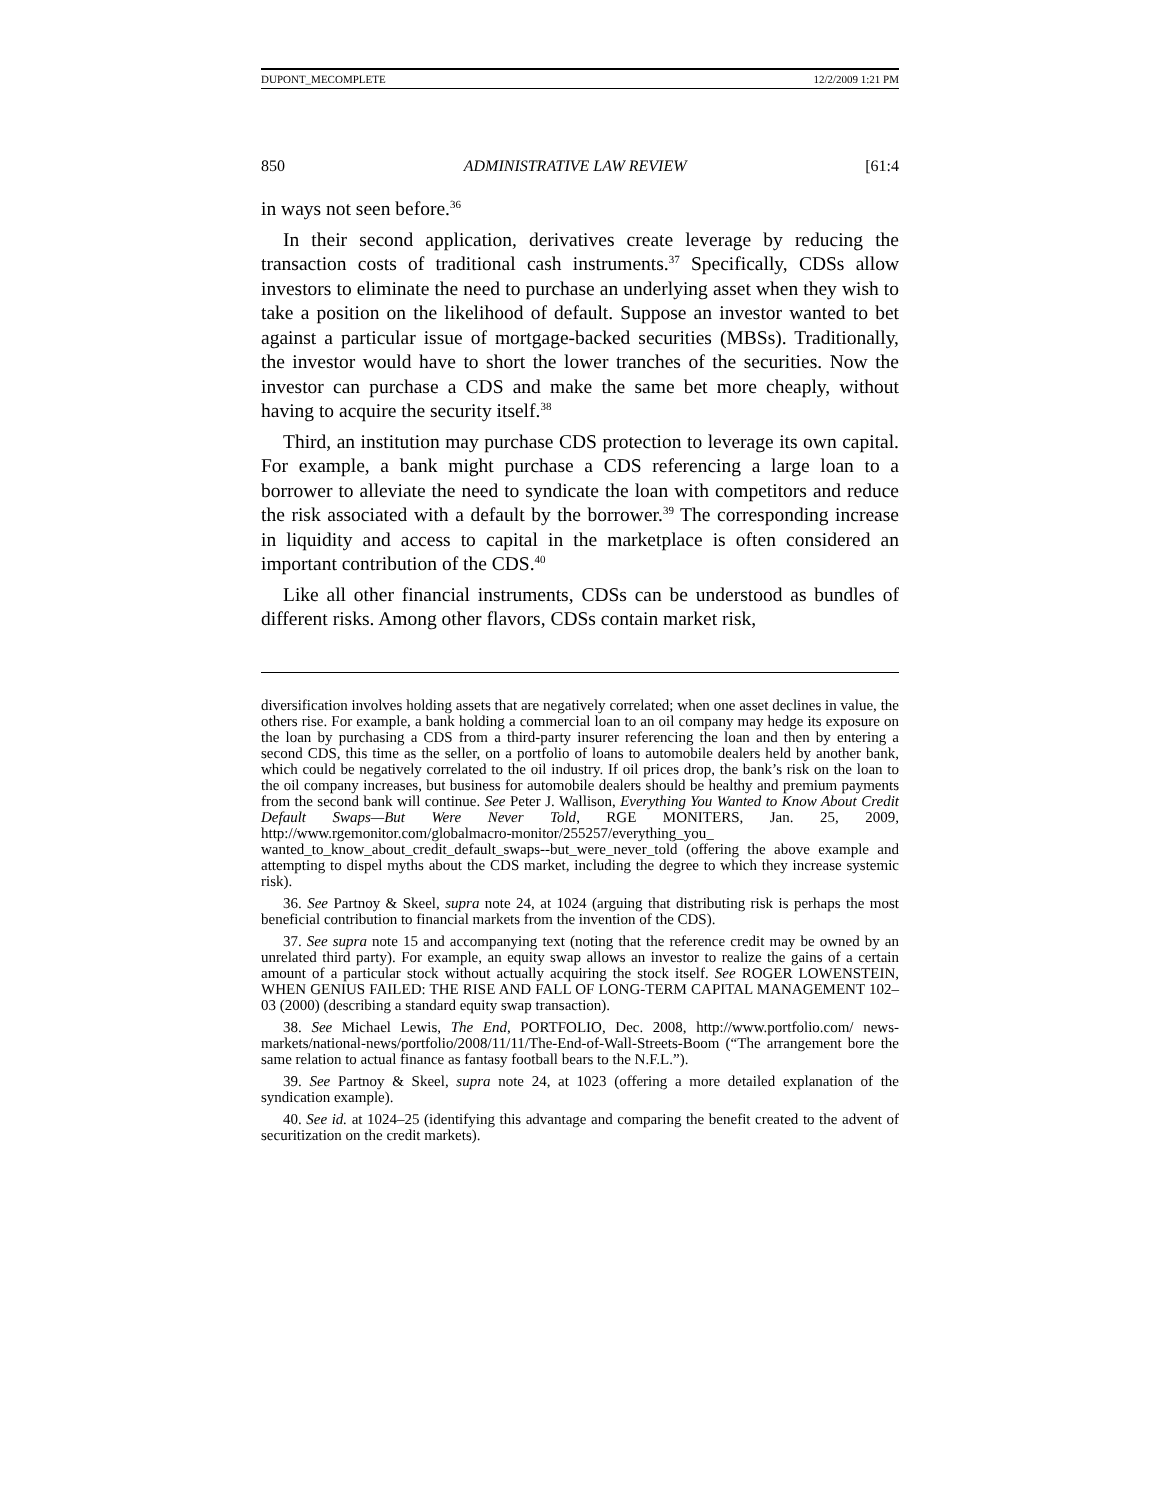DUPONT_MECOMPLETE 12/2/2009 1:21 PM
850 ADMINISTRATIVE LAW REVIEW [61:4
in ways not seen before.<sup>36</sup>
In their second application, derivatives create leverage by reducing the transaction costs of traditional cash instruments.<sup>37</sup> Specifically, CDSs allow investors to eliminate the need to purchase an underlying asset when they wish to take a position on the likelihood of default. Suppose an investor wanted to bet against a particular issue of mortgage-backed securities (MBSs). Traditionally, the investor would have to short the lower tranches of the securities. Now the investor can purchase a CDS and make the same bet more cheaply, without having to acquire the security itself.<sup>38</sup>
Third, an institution may purchase CDS protection to leverage its own capital. For example, a bank might purchase a CDS referencing a large loan to a borrower to alleviate the need to syndicate the loan with competitors and reduce the risk associated with a default by the borrower.<sup>39</sup> The corresponding increase in liquidity and access to capital in the marketplace is often considered an important contribution of the CDS.<sup>40</sup>
Like all other financial instruments, CDSs can be understood as bundles of different risks. Among other flavors, CDSs contain market risk,
diversification involves holding assets that are negatively correlated; when one asset declines in value, the others rise. For example, a bank holding a commercial loan to an oil company may hedge its exposure on the loan by purchasing a CDS from a third-party insurer referencing the loan and then by entering a second CDS, this time as the seller, on a portfolio of loans to automobile dealers held by another bank, which could be negatively correlated to the oil industry. If oil prices drop, the bank’s risk on the loan to the oil company increases, but business for automobile dealers should be healthy and premium payments from the second bank will continue. See Peter J. Wallison, Everything You Wanted to Know About Credit Default Swaps—But Were Never Told, RGE MONITERS, Jan. 25, 2009, http://www.rgemonitor.com/globalmacro-monitor/255257/everything_you_ wanted_to_know_about_credit_default_swaps--but_were_never_told (offering the above example and attempting to dispel myths about the CDS market, including the degree to which they increase systemic risk).
36. See Partnoy & Skeel, supra note 24, at 1024 (arguing that distributing risk is perhaps the most beneficial contribution to financial markets from the invention of the CDS).
37. See supra note 15 and accompanying text (noting that the reference credit may be owned by an unrelated third party). For example, an equity swap allows an investor to realize the gains of a certain amount of a particular stock without actually acquiring the stock itself. See ROGER LOWENSTEIN, WHEN GENIUS FAILED: THE RISE AND FALL OF LONG-TERM CAPITAL MANAGEMENT 102–03 (2000) (describing a standard equity swap transaction).
38. See Michael Lewis, The End, PORTFOLIO, Dec. 2008, http://www.portfolio.com/ news-markets/national-news/portfolio/2008/11/11/The-End-of-Wall-Streets-Boom (“The arrangement bore the same relation to actual finance as fantasy football bears to the N.F.L.”).
39. See Partnoy & Skeel, supra note 24, at 1023 (offering a more detailed explanation of the syndication example).
40. See id. at 1024–25 (identifying this advantage and comparing the benefit created to the advent of securitization on the credit markets).